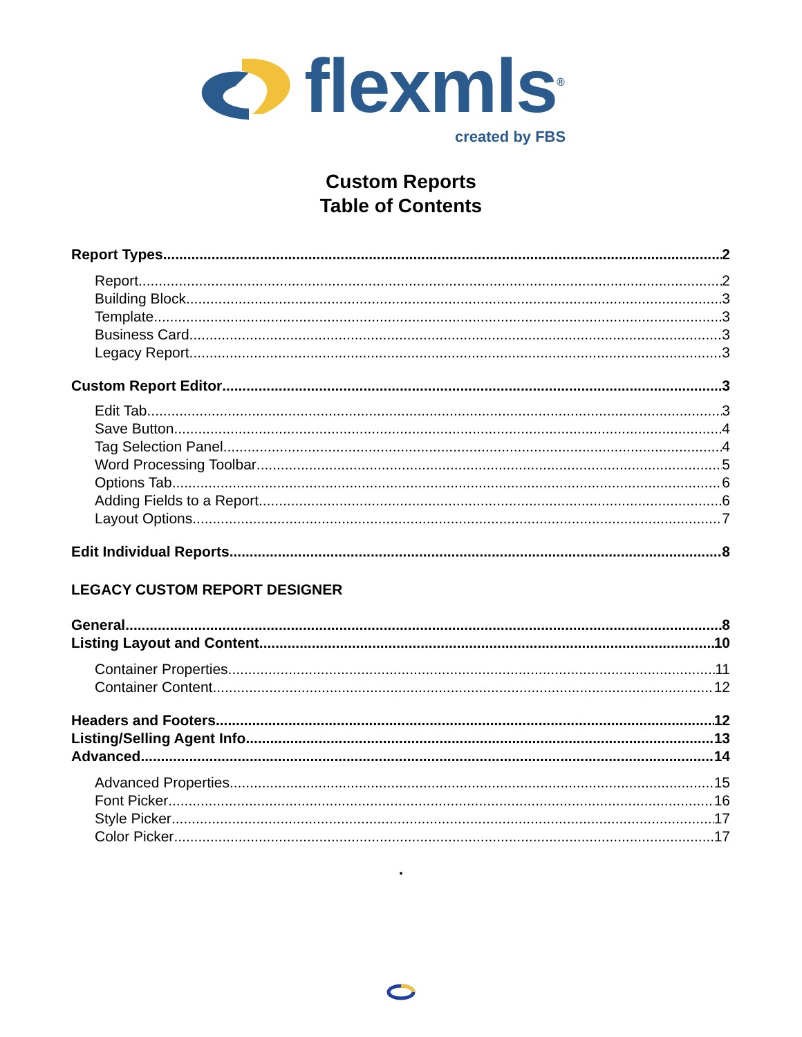flexmls<sup>®</sup>
created by FBS
Custom Reports
Table of Contents
Report Types 2
Report 2
Building Block 3
Template 3
Business Card 3
Legacy Report 3
Custom Report Editor 3
Edit Tab 3
Save Button 4
Tag Selection Panel 4
Word Processing Toolbar 5
Options Tab 6
Adding Fields to a Report 6
Layout Options 7
Edit Individual Reports 8
LEGACY CUSTOM REPORT DESIGNER
General 8
Listing Layout and Content 10
Container Properties 11
Container Content 12
Headers and Footers 12
Listing/Selling Agent Info 13
Advanced 14
Advanced Properties 15
Font Picker 16
Style Picker 17
Color Picker 17
.